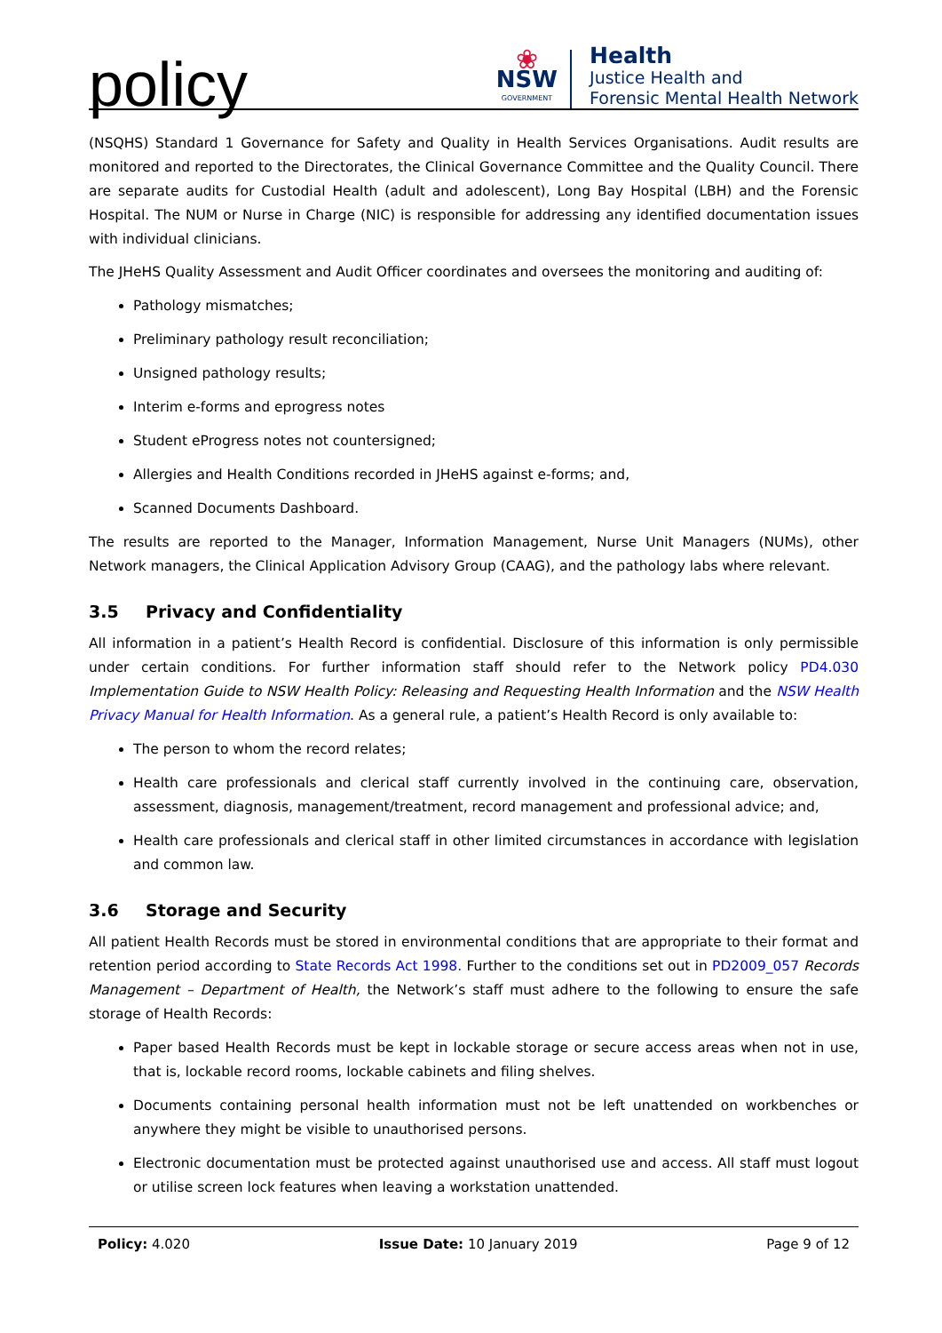policy
❀
NSW
GOVERNMENT
Health
Justice Health and
Forensic Mental Health Network
(NSQHS) Standard 1 Governance for Safety and Quality in Health Services Organisations. Audit results are monitored and reported to the Directorates, the Clinical Governance Committee and the Quality Council. There are separate audits for Custodial Health (adult and adolescent), Long Bay Hospital (LBH) and the Forensic Hospital. The NUM or Nurse in Charge (NIC) is responsible for addressing any identified documentation issues with individual clinicians.
The JHeHS Quality Assessment and Audit Officer coordinates and oversees the monitoring and auditing of:
Pathology mismatches;
Preliminary pathology result reconciliation;
Unsigned pathology results;
Interim e-forms and eprogress notes
Student eProgress notes not countersigned;
Allergies and Health Conditions recorded in JHeHS against e-forms; and,
Scanned Documents Dashboard.
The results are reported to the Manager, Information Management, Nurse Unit Managers (NUMs), other Network managers, the Clinical Application Advisory Group (CAAG), and the pathology labs where relevant.
3.5 Privacy and Confidentiality
All information in a patient’s Health Record is confidential. Disclosure of this information is only permissible under certain conditions. For further information staff should refer to the Network policy PD4.030 Implementation Guide to NSW Health Policy: Releasing and Requesting Health Information and the NSW Health Privacy Manual for Health Information. As a general rule, a patient’s Health Record is only available to:
The person to whom the record relates;
Health care professionals and clerical staff currently involved in the continuing care, observation, assessment, diagnosis, management/treatment, record management and professional advice; and,
Health care professionals and clerical staff in other limited circumstances in accordance with legislation and common law.
3.6 Storage and Security
All patient Health Records must be stored in environmental conditions that are appropriate to their format and retention period according to State Records Act 1998. Further to the conditions set out in PD2009_057 Records Management – Department of Health, the Network’s staff must adhere to the following to ensure the safe storage of Health Records:
Paper based Health Records must be kept in lockable storage or secure access areas when not in use, that is, lockable record rooms, lockable cabinets and filing shelves.
Documents containing personal health information must not be left unattended on workbenches or anywhere they might be visible to unauthorised persons.
Electronic documentation must be protected against unauthorised use and access. All staff must logout or utilise screen lock features when leaving a workstation unattended.
Policy: 4.020 Issue Date: 10 January 2019 Page 9 of 12